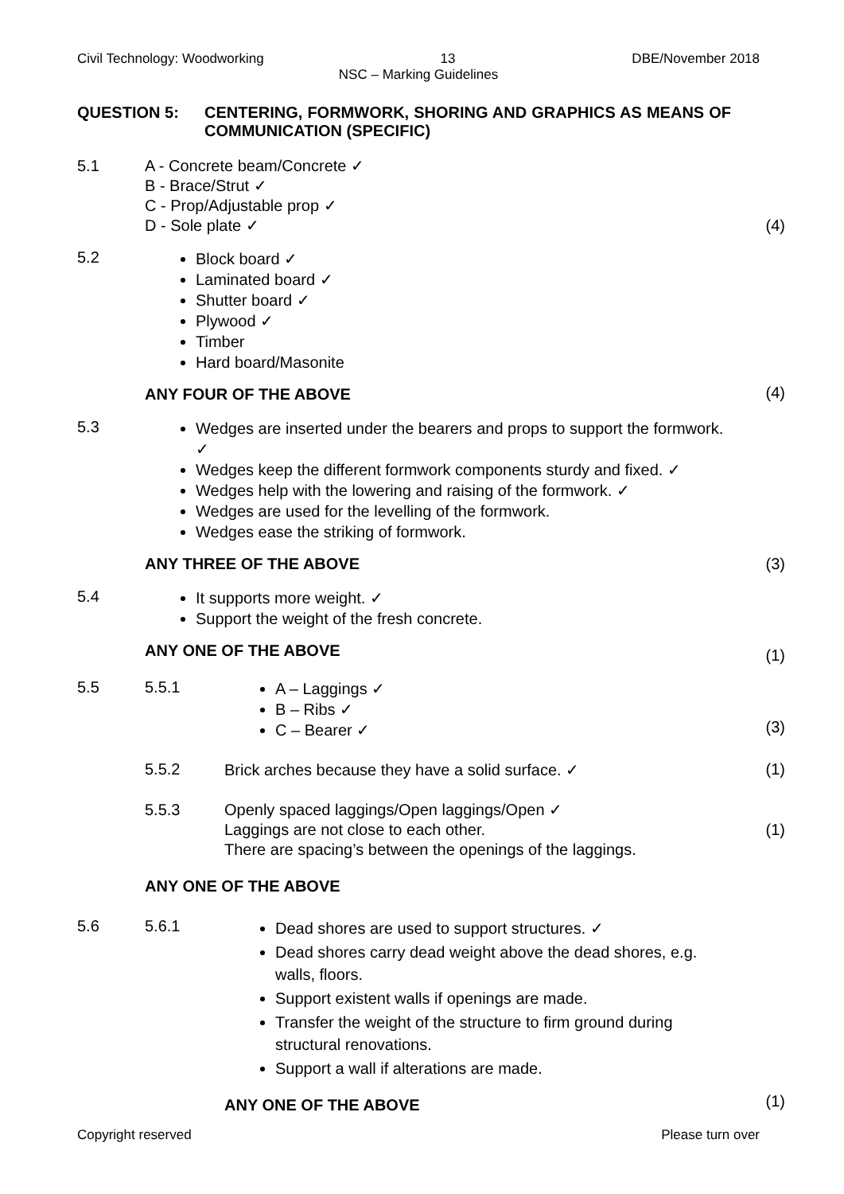Civil Technology: Woodworking 13 DBE/November 2018
NSC – Marking Guidelines
QUESTION 5: CENTERING, FORMWORK, SHORING AND GRAPHICS AS MEANS OF COMMUNICATION (SPECIFIC)
5.1 A - Concrete beam/Concrete ✓
B - Brace/Strut ✓
C - Prop/Adjustable prop ✓
D - Sole plate ✓
(4)
5.2
Block board ✓
Laminated board ✓
Shutter board ✓
Plywood ✓
Timber
Hard board/Masonite
ANY FOUR OF THE ABOVE
(4)
5.3
Wedges are inserted under the bearers and props to support the formwork. ✓
Wedges keep the different formwork components sturdy and fixed. ✓
Wedges help with the lowering and raising of the formwork. ✓
Wedges are used for the levelling of the formwork.
Wedges ease the striking of formwork.
ANY THREE OF THE ABOVE
(3)
5.4
It supports more weight. ✓
Support the weight of the fresh concrete.
ANY ONE OF THE ABOVE
(1)
5.5 5.5.1
A – Laggings ✓
B – Ribs ✓
C – Bearer ✓
(3)
5.5.2 Brick arches because they have a solid surface. ✓
(1)
5.5.3 Openly spaced laggings/Open laggings/Open ✓
Laggings are not close to each other.
There are spacing’s between the openings of the laggings.
(1)
ANY ONE OF THE ABOVE
5.6 5.6.1
Dead shores are used to support structures. ✓
Dead shores carry dead weight above the dead shores, e.g. walls, floors.
Support existent walls if openings are made.
Transfer the weight of the structure to firm ground during structural renovations.
Support a wall if alterations are made.
ANY ONE OF THE ABOVE
(1)
Copyright reserved Please turn over